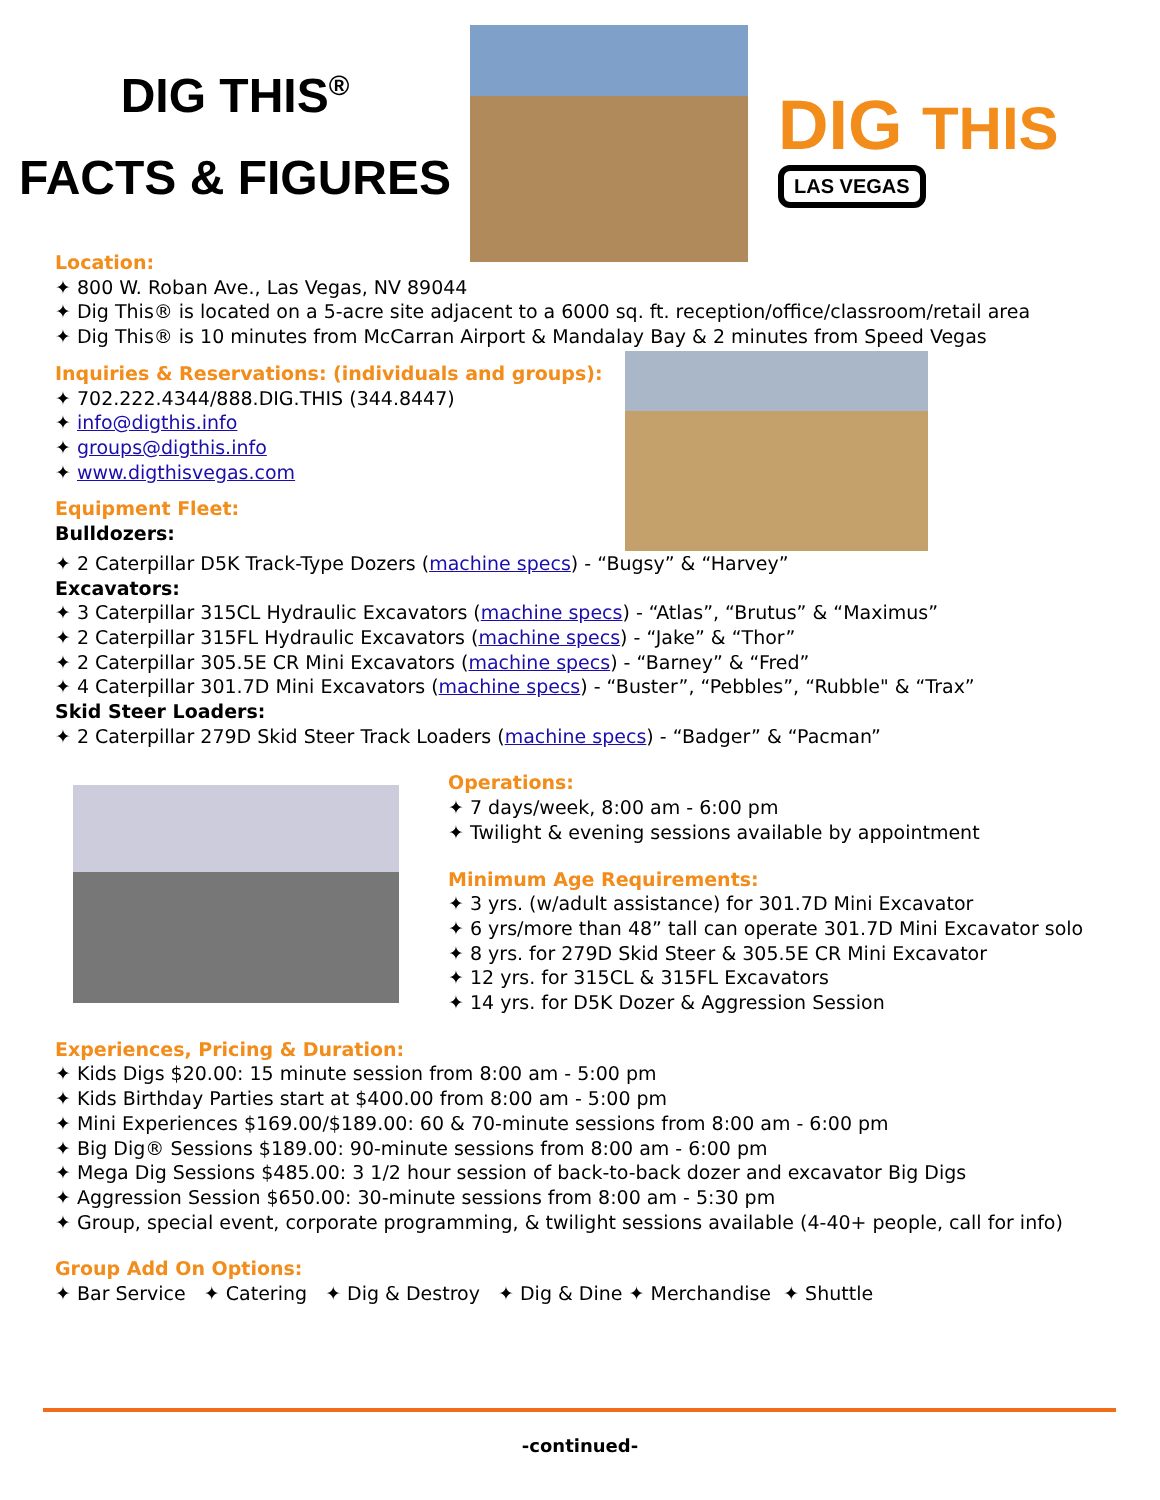DIG THIS<sup>®</sup>
FACTS & FIGURES
DIG THIS
LAS VEGAS
Location:
✦ 800 W. Roban Ave., Las Vegas, NV 89044
✦ Dig This® is located on a 5-acre site adjacent to a 6000 sq. ft. reception/office/classroom/retail area
✦ Dig This® is 10 minutes from McCarran Airport & Mandalay Bay & 2 minutes from Speed Vegas
Inquiries & Reservations: (individuals and groups):
✦ 702.222.4344/888.DIG.THIS (344.8447)
✦ info@digthis.info
✦ groups@digthis.info
✦ www.digthisvegas.com
Equipment Fleet:
Bulldozers:
✦ 2 Caterpillar D5K Track-Type Dozers (machine specs) - “Bugsy” & “Harvey”
Excavators:
✦ 3 Caterpillar 315CL Hydraulic Excavators (machine specs) - “Atlas”, “Brutus” & “Maximus”
✦ 2 Caterpillar 315FL Hydraulic Excavators (machine specs) - “Jake” & “Thor”
✦ 2 Caterpillar 305.5E CR Mini Excavators (machine specs) - “Barney” & “Fred”
✦ 4 Caterpillar 301.7D Mini Excavators (machine specs) - “Buster”, “Pebbles”, “Rubble" & “Trax”
Skid Steer Loaders:
✦ 2 Caterpillar 279D Skid Steer Track Loaders (machine specs) - “Badger” & “Pacman”
Operations:
✦ 7 days/week, 8:00 am - 6:00 pm
✦ Twilight & evening sessions available by appointment
Minimum Age Requirements:
✦ 3 yrs. (w/adult assistance) for 301.7D Mini Excavator
✦ 6 yrs/more than 48” tall can operate 301.7D Mini Excavator solo
✦ 8 yrs. for 279D Skid Steer & 305.5E CR Mini Excavator
✦ 12 yrs. for 315CL & 315FL Excavators
✦ 14 yrs. for D5K Dozer & Aggression Session
Experiences, Pricing & Duration:
✦ Kids Digs $20.00: 15 minute session from 8:00 am - 5:00 pm
✦ Kids Birthday Parties start at $400.00 from 8:00 am - 5:00 pm
✦ Mini Experiences $169.00/$189.00: 60 & 70-minute sessions from 8:00 am - 6:00 pm
✦ Big Dig® Sessions $189.00: 90-minute sessions from 8:00 am - 6:00 pm
✦ Mega Dig Sessions $485.00: 3 1/2 hour session of back-to-back dozer and excavator Big Digs
✦ Aggression Session $650.00: 30-minute sessions from 8:00 am - 5:30 pm
✦ Group, special event, corporate programming, & twilight sessions available (4-40+ people, call for info)
Group Add On Options:
✦ Bar Service ✦ Catering ✦ Dig & Destroy ✦ Dig & Dine ✦ Merchandise ✦ Shuttle
-continued-